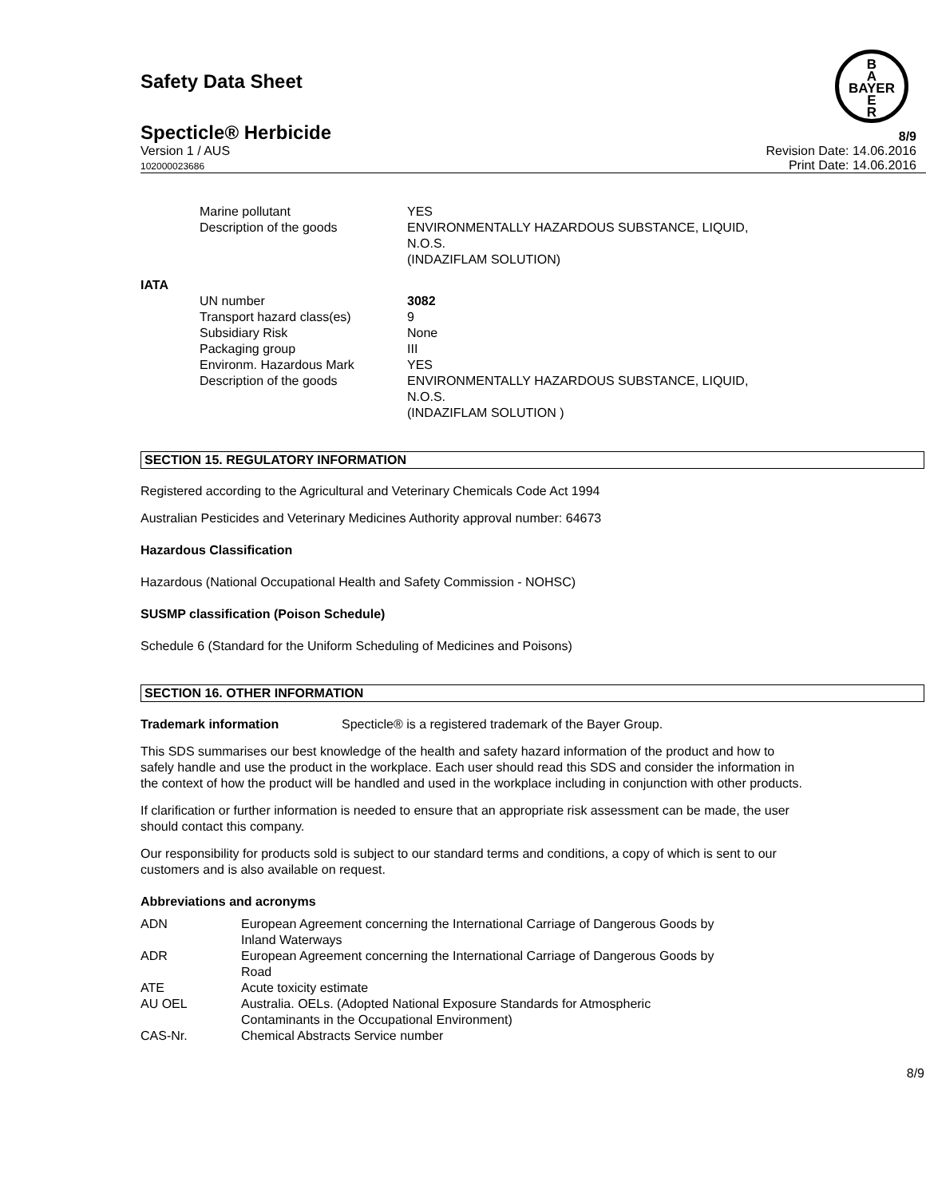Safety Data Sheet
B
A
BAYER
E
R
Specticle® Herbicide
8/9
Version 1 / AUS
102000023686
Revision Date: 14.06.2016
Print Date: 14.06.2016
| | Marine pollutant | YES |
| | Description of the goods | ENVIRONMENTALLY HAZARDOUS SUBSTANCE, LIQUID, N.O.S. (INDAZIFLAM SOLUTION) |
| IATA | | |
| | UN number | 3082 |
| | Transport hazard class(es) | 9 |
| | Subsidiary Risk | None |
| | Packaging group | III |
| | Environm. Hazardous Mark | YES |
| | Description of the goods | ENVIRONMENTALLY HAZARDOUS SUBSTANCE, LIQUID, N.O.S. (INDAZIFLAM SOLUTION ) |
SECTION 15. REGULATORY INFORMATION
Registered according to the Agricultural and Veterinary Chemicals Code Act 1994
Australian Pesticides and Veterinary Medicines Authority approval number: 64673
Hazardous Classification
Hazardous (National Occupational Health and Safety Commission - NOHSC)
SUSMP classification (Poison Schedule)
Schedule 6 (Standard for the Uniform Scheduling of Medicines and Poisons)
SECTION 16. OTHER INFORMATION
Trademark information Specticle® is a registered trademark of the Bayer Group.
This SDS summarises our best knowledge of the health and safety hazard information of the product and how to safely handle and use the product in the workplace. Each user should read this SDS and consider the information in the context of how the product will be handled and used in the workplace including in conjunction with other products.
If clarification or further information is needed to ensure that an appropriate risk assessment can be made, the user should contact this company.
Our responsibility for products sold is subject to our standard terms and conditions, a copy of which is sent to our customers and is also available on request.
Abbreviations and acronyms
| ADN | European Agreement concerning the International Carriage of Dangerous Goods by Inland Waterways |
| ADR | European Agreement concerning the International Carriage of Dangerous Goods by Road |
| ATE | Acute toxicity estimate |
| AU OEL | Australia. OELs. (Adopted National Exposure Standards for Atmospheric Contaminants in the Occupational Environment) |
| CAS-Nr. | Chemical Abstracts Service number |
8/9